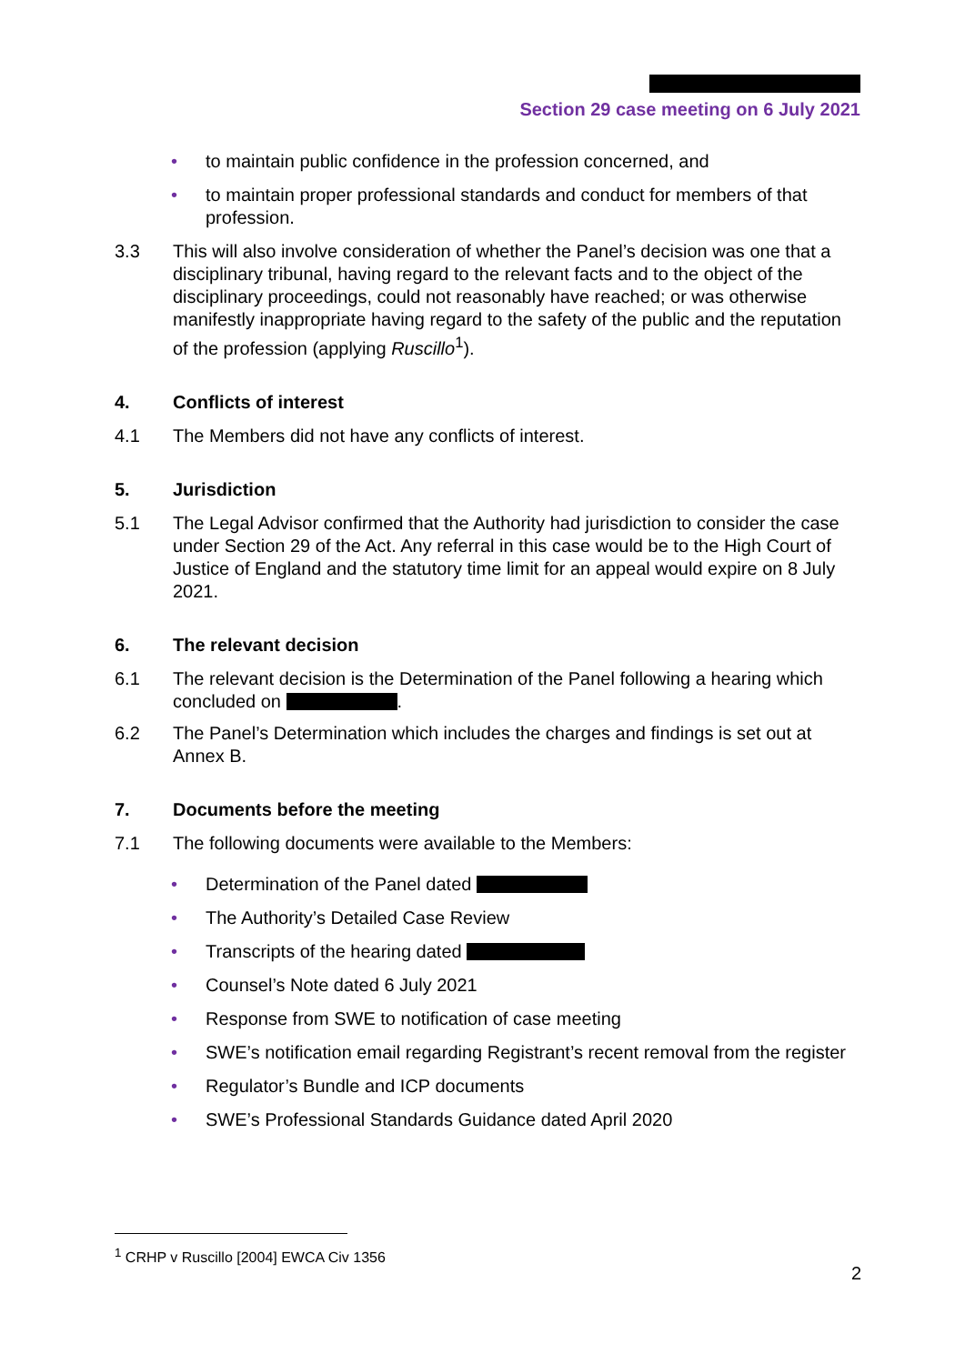Section 29 case meeting on 6 July 2021
• to maintain public confidence in the profession concerned, and
• to maintain proper professional standards and conduct for members of that profession.
3.3 This will also involve consideration of whether the Panel’s decision was one that a disciplinary tribunal, having regard to the relevant facts and to the object of the disciplinary proceedings, could not reasonably have reached; or was otherwise manifestly inappropriate having regard to the safety of the public and the reputation of the profession (applying Ruscillo<sup>1</sup>).
4. Conflicts of interest
4.1 The Members did not have any conflicts of interest.
5. Jurisdiction
5.1 The Legal Advisor confirmed that the Authority had jurisdiction to consider the case under Section 29 of the Act. Any referral in this case would be to the High Court of Justice of England and the statutory time limit for an appeal would expire on 8 July 2021.
6. The relevant decision
6.1 The relevant decision is the Determination of the Panel following a hearing which concluded on .
6.2 The Panel’s Determination which includes the charges and findings is set out at Annex B.
7. Documents before the meeting
7.1 The following documents were available to the Members:
• Determination of the Panel dated
• The Authority’s Detailed Case Review
• Transcripts of the hearing dated
• Counsel’s Note dated 6 July 2021
• Response from SWE to notification of case meeting
• SWE’s notification email regarding Registrant’s recent removal from the register
• Regulator’s Bundle and ICP documents
• SWE’s Professional Standards Guidance dated April 2020
<sup>1</sup> CRHP v Ruscillo [2004] EWCA Civ 1356
2